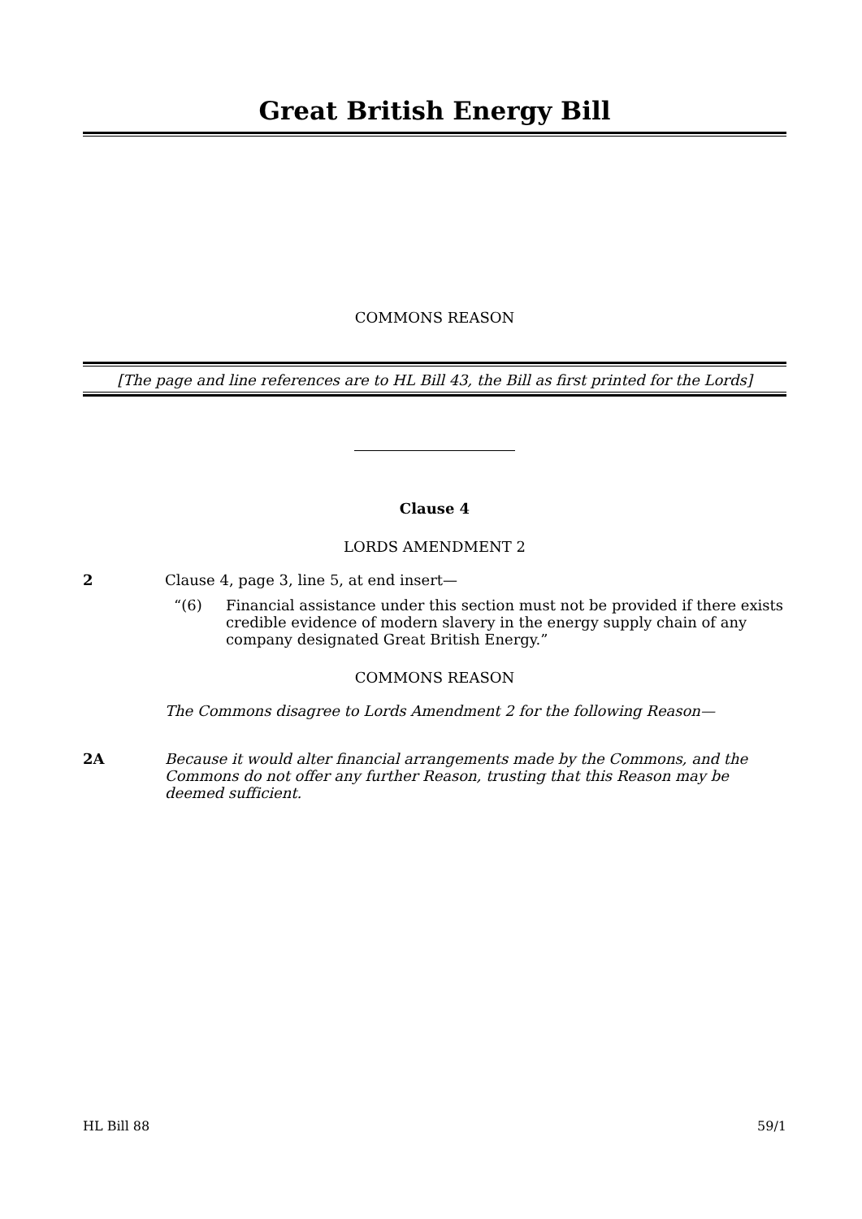Great British Energy Bill
COMMONS REASON
[The page and line references are to HL Bill 43, the Bill as first printed for the Lords]
Clause 4
LORDS AMENDMENT 2
2 Clause 4, page 3, line 5, at end insert—
“(6) Financial assistance under this section must not be provided if there exists credible evidence of modern slavery in the energy supply chain of any company designated Great British Energy.”
COMMONS REASON
The Commons disagree to Lords Amendment 2 for the following Reason—
2A Because it would alter financial arrangements made by the Commons, and the Commons do not offer any further Reason, trusting that this Reason may be deemed sufficient.
HL Bill 88 59/1